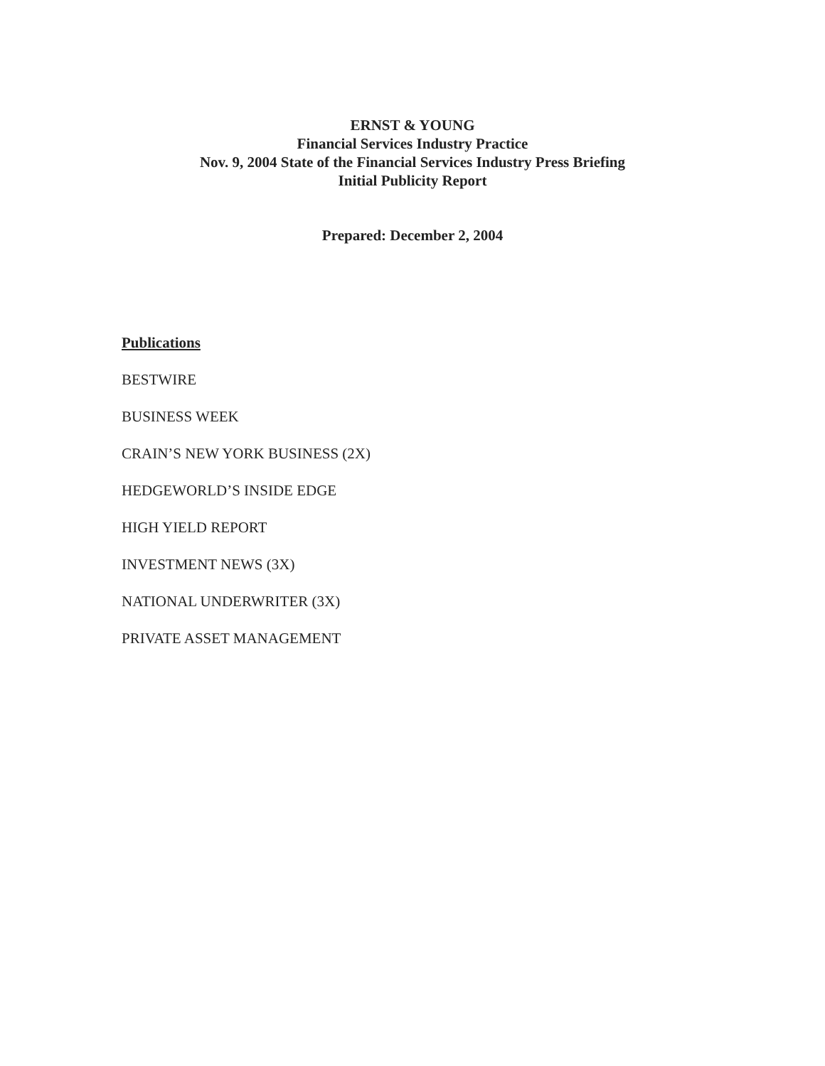ERNST & YOUNG
Financial Services Industry Practice
Nov. 9, 2004 State of the Financial Services Industry Press Briefing
Initial Publicity Report
Prepared: December 2, 2004
Publications
BESTWIRE
BUSINESS WEEK
CRAIN’S NEW YORK BUSINESS (2X)
HEDGEWORLD’S INSIDE EDGE
HIGH YIELD REPORT
INVESTMENT NEWS (3X)
NATIONAL UNDERWRITER (3X)
PRIVATE ASSET MANAGEMENT